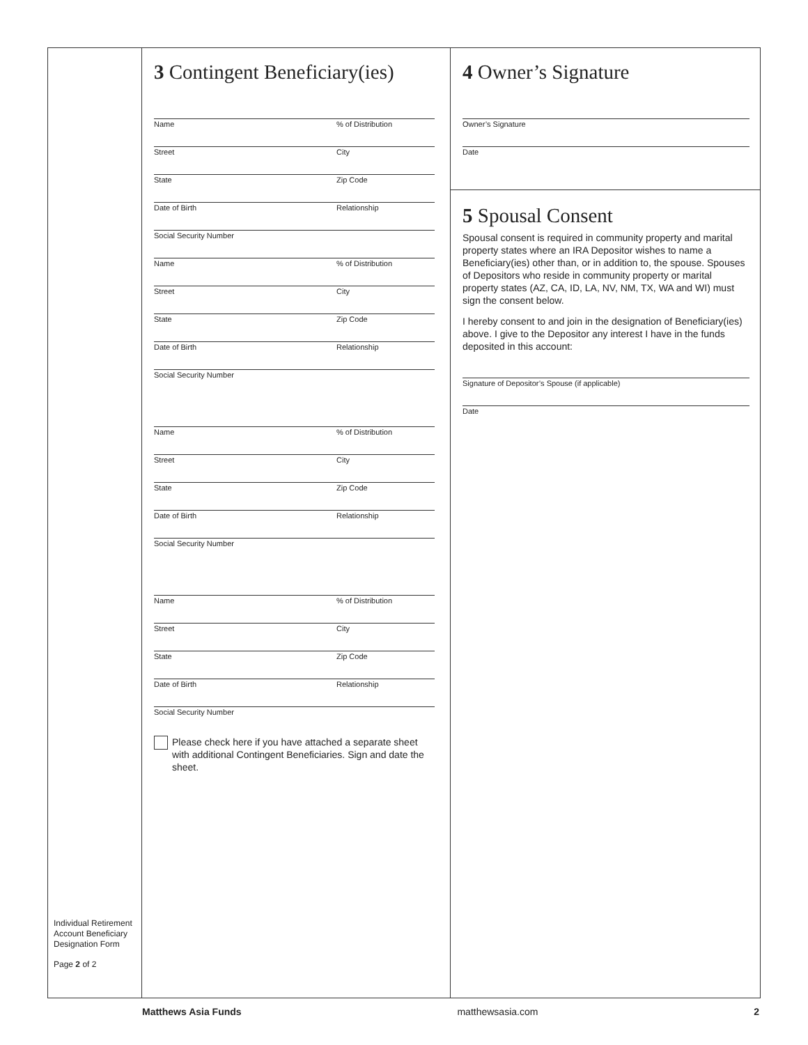Individual Retirement Account Beneficiary Designation Form
Page 2 of 2
3 Contingent Beneficiary(ies)
Name% of Distribution
Street City
State Zip Code
Date of Birth Relationship
Social Security Number
Name% of Distribution
Street City
State Zip Code
Date of Birth Relationship
Social Security Number
Name% of Distribution
Street City
State Zip Code
Date of Birth Relationship
Social Security Number
Name% of Distribution
Street City
State Zip Code
Date of Birth Relationship
Social Security Number
Please check here if you have attached a separate sheet with additional Contingent Beneficiaries. Sign and date the sheet.
4 Owner’s Signature
Owner’s Signature
Date
5 Spousal Consent
Spousal consent is required in community property and marital property states where an IRA Depositor wishes to name a Beneficiary(ies) other than, or in addition to, the spouse. Spouses of Depositors who reside in community property or marital property states (AZ, CA, ID, LA, NV, NM, TX, WA and WI) must sign the consent below.
I hereby consent to and join in the designation of Beneficiary(ies) above. I give to the Depositor any interest I have in the funds deposited in this account:
Signature of Depositor’s Spouse (if applicable)
Date
Matthews Asia Funds matthewsasia.com 2